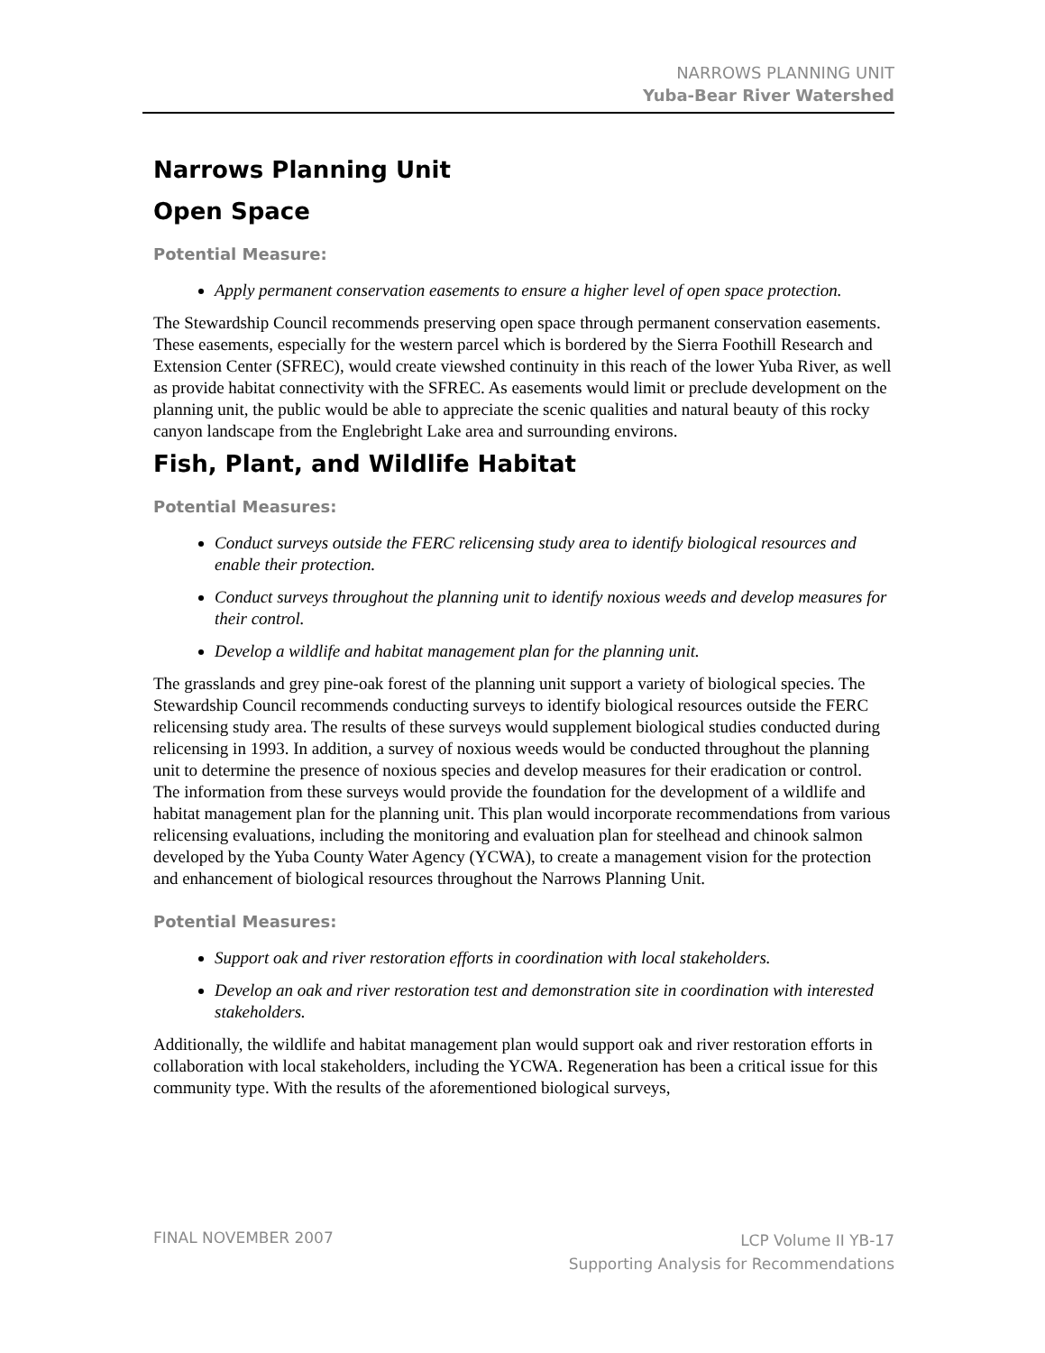NARROWS PLANNING UNIT
Yuba-Bear River Watershed
Narrows Planning Unit
Open Space
Potential Measure:
Apply permanent conservation easements to ensure a higher level of open space protection.
The Stewardship Council recommends preserving open space through permanent conservation easements. These easements, especially for the western parcel which is bordered by the Sierra Foothill Research and Extension Center (SFREC), would create viewshed continuity in this reach of the lower Yuba River, as well as provide habitat connectivity with the SFREC. As easements would limit or preclude development on the planning unit, the public would be able to appreciate the scenic qualities and natural beauty of this rocky canyon landscape from the Englebright Lake area and surrounding environs.
Fish, Plant, and Wildlife Habitat
Potential Measures:
Conduct surveys outside the FERC relicensing study area to identify biological resources and enable their protection.
Conduct surveys throughout the planning unit to identify noxious weeds and develop measures for their control.
Develop a wildlife and habitat management plan for the planning unit.
The grasslands and grey pine-oak forest of the planning unit support a variety of biological species. The Stewardship Council recommends conducting surveys to identify biological resources outside the FERC relicensing study area. The results of these surveys would supplement biological studies conducted during relicensing in 1993. In addition, a survey of noxious weeds would be conducted throughout the planning unit to determine the presence of noxious species and develop measures for their eradication or control. The information from these surveys would provide the foundation for the development of a wildlife and habitat management plan for the planning unit. This plan would incorporate recommendations from various relicensing evaluations, including the monitoring and evaluation plan for steelhead and chinook salmon developed by the Yuba County Water Agency (YCWA), to create a management vision for the protection and enhancement of biological resources throughout the Narrows Planning Unit.
Potential Measures:
Support oak and river restoration efforts in coordination with local stakeholders.
Develop an oak and river restoration test and demonstration site in coordination with interested stakeholders.
Additionally, the wildlife and habitat management plan would support oak and river restoration efforts in collaboration with local stakeholders, including the YCWA. Regeneration has been a critical issue for this community type. With the results of the aforementioned biological surveys,
FINAL NOVEMBER 2007
LCP Volume II YB-17
Supporting Analysis for Recommendations